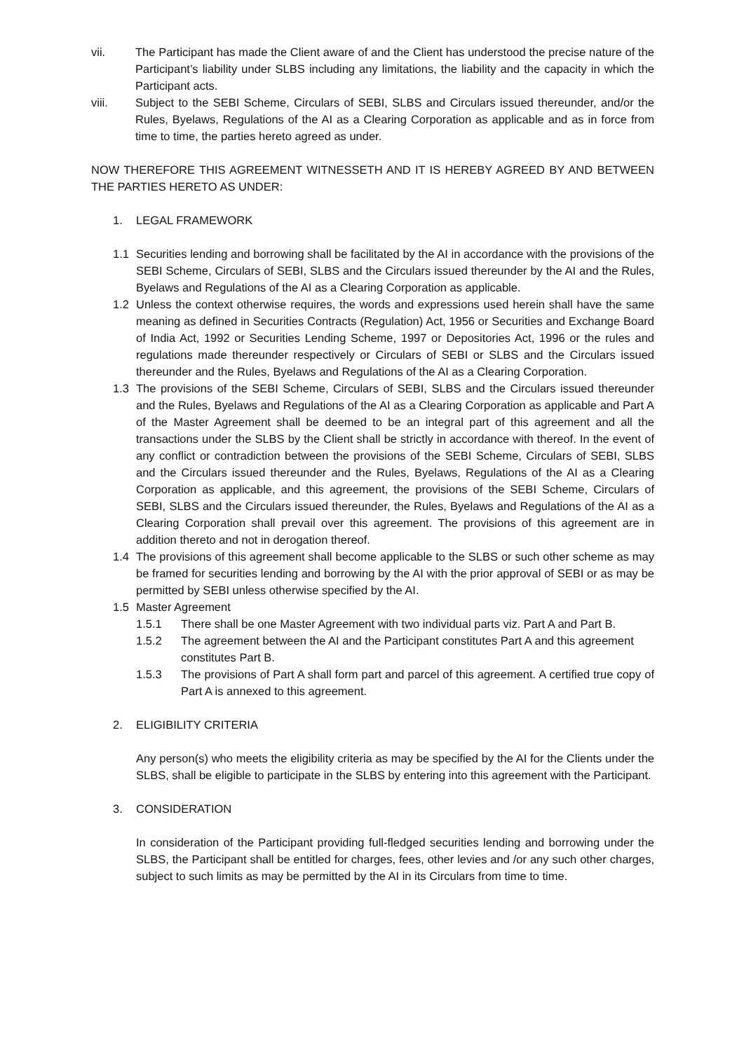vii. The Participant has made the Client aware of and the Client has understood the precise nature of the Participant’s liability under SLBS including any limitations, the liability and the capacity in which the Participant acts.
viii. Subject to the SEBI Scheme, Circulars of SEBI, SLBS and Circulars issued thereunder, and/or the Rules, Byelaws, Regulations of the AI as a Clearing Corporation as applicable and as in force from time to time, the parties hereto agreed as under.
NOW THEREFORE THIS AGREEMENT WITNESSETH AND IT IS HEREBY AGREED BY AND BETWEEN THE PARTIES HERETO AS UNDER:
1. LEGAL FRAMEWORK
1.1 Securities lending and borrowing shall be facilitated by the AI in accordance with the provisions of the SEBI Scheme, Circulars of SEBI, SLBS and the Circulars issued thereunder by the AI and the Rules, Byelaws and Regulations of the AI as a Clearing Corporation as applicable.
1.2 Unless the context otherwise requires, the words and expressions used herein shall have the same meaning as defined in Securities Contracts (Regulation) Act, 1956 or Securities and Exchange Board of India Act, 1992 or Securities Lending Scheme, 1997 or Depositories Act, 1996 or the rules and regulations made thereunder respectively or Circulars of SEBI or SLBS and the Circulars issued thereunder and the Rules, Byelaws and Regulations of the AI as a Clearing Corporation.
1.3 The provisions of the SEBI Scheme, Circulars of SEBI, SLBS and the Circulars issued thereunder and the Rules, Byelaws and Regulations of the AI as a Clearing Corporation as applicable and Part A of the Master Agreement shall be deemed to be an integral part of this agreement and all the transactions under the SLBS by the Client shall be strictly in accordance with thereof. In the event of any conflict or contradiction between the provisions of the SEBI Scheme, Circulars of SEBI, SLBS and the Circulars issued thereunder and the Rules, Byelaws, Regulations of the AI as a Clearing Corporation as applicable, and this agreement, the provisions of the SEBI Scheme, Circulars of SEBI, SLBS and the Circulars issued thereunder, the Rules, Byelaws and Regulations of the AI as a Clearing Corporation shall prevail over this agreement. The provisions of this agreement are in addition thereto and not in derogation thereof.
1.4 The provisions of this agreement shall become applicable to the SLBS or such other scheme as may be framed for securities lending and borrowing by the AI with the prior approval of SEBI or as may be permitted by SEBI unless otherwise specified by the AI.
1.5 Master Agreement
1.5.1 There shall be one Master Agreement with two individual parts viz. Part A and Part B.
1.5.2 The agreement between the AI and the Participant constitutes Part A and this agreement constitutes Part B.
1.5.3 The provisions of Part A shall form part and parcel of this agreement. A certified true copy of Part A is annexed to this agreement.
2. ELIGIBILITY CRITERIA
Any person(s) who meets the eligibility criteria as may be specified by the AI for the Clients under the SLBS, shall be eligible to participate in the SLBS by entering into this agreement with the Participant.
3. CONSIDERATION
In consideration of the Participant providing full-fledged securities lending and borrowing under the SLBS, the Participant shall be entitled for charges, fees, other levies and /or any such other charges, subject to such limits as may be permitted by the AI in its Circulars from time to time.